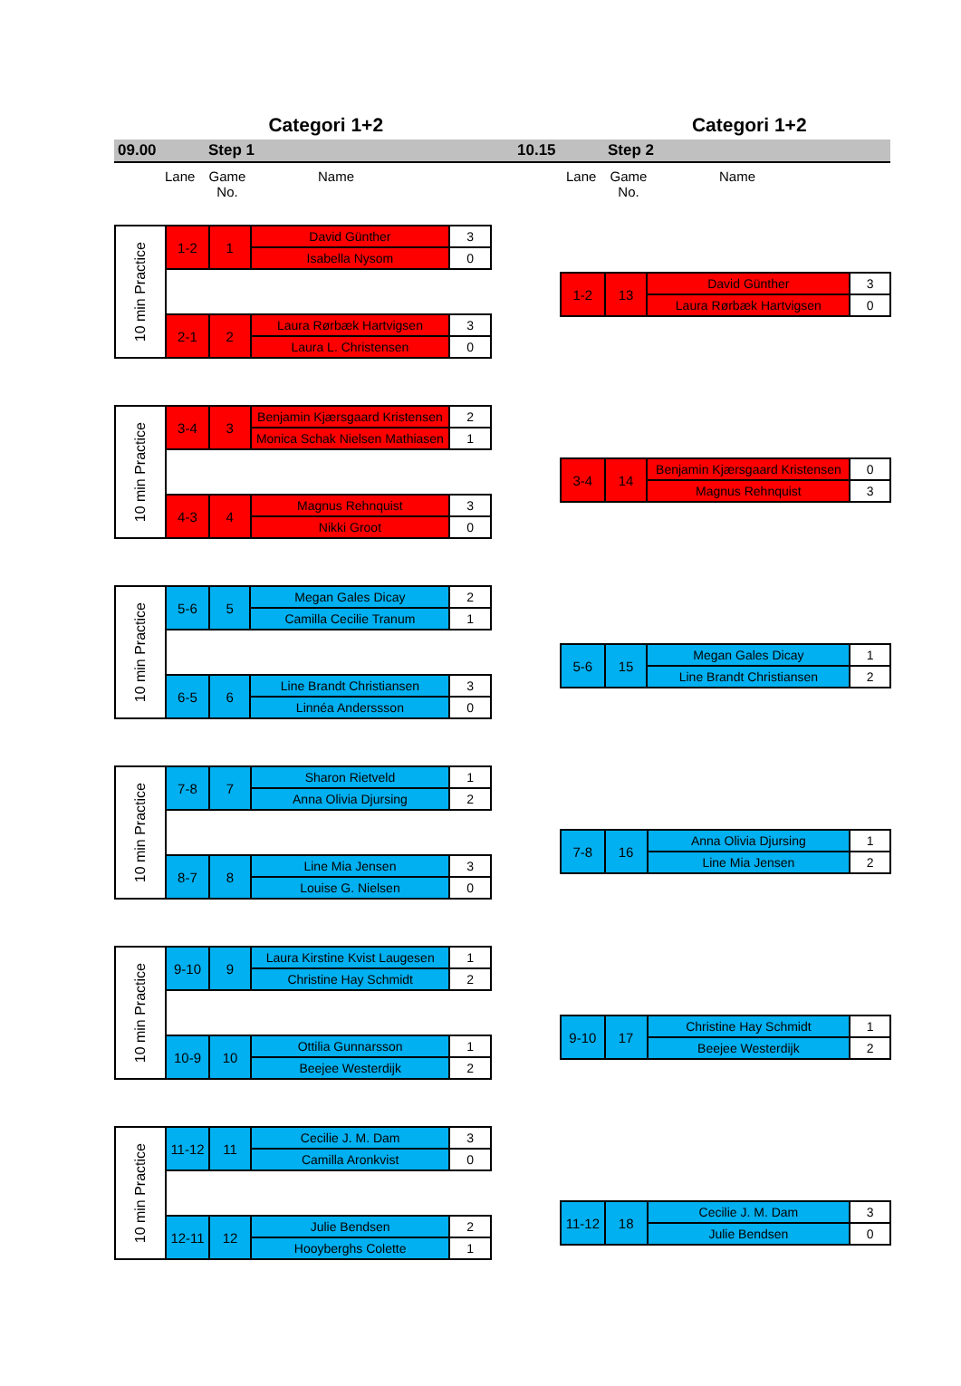Categori 1+2 Categori 1+2
09.00 Step 1 10.15 Step 2
Lane Game No. Name
| 10 min Practice | 1-2 | 1 | David Günther | 3 |
| | | | Isabella Nysom | 0 |
| | 2-1 | 2 | Laura Rørbæk Hartvigsen | 3 |
| | | | Laura L. Christensen | 0 |
| 10 min Practice | 3-4 | 3 | Benjamin Kjærsgaard Kristensen | 2 |
| | | | Monica Schak Nielsen Mathiasen | 1 |
| | 4-3 | 4 | Magnus Rehnquist | 3 |
| | | | Nikki Groot | 0 |
| 10 min Practice | 5-6 | 5 | Megan Gales Dicay | 2 |
| | | | Camilla Cecilie Tranum | 1 |
| | 6-5 | 6 | Line Brandt Christiansen | 3 |
| | | | Linnéa Anderssson | 0 |
| 10 min Practice | 7-8 | 7 | Sharon Rietveld | 1 |
| | | | Anna Olivia Djursing | 2 |
| | 8-7 | 8 | Line Mia Jensen | 3 |
| | | | Louise G. Nielsen | 0 |
| 10 min Practice | 9-10 | 9 | Laura Kirstine Kvist Laugesen | 1 |
| | | | Christine Hay Schmidt | 2 |
| | 10-9 | 10 | Ottilia Gunnarsson | 1 |
| | | | Beejee Westerdijk | 2 |
| 10 min Practice | 11-12 | 11 | Cecilie J. M. Dam | 3 |
| | | | Camilla Aronkvist | 0 |
| | 12-11 | 12 | Julie Bendsen | 2 |
| | | | Hooyberghs Colette | 1 |
Lane Game No. Name
| 1-2 | 13 | David Günther | 3 |
| | | Laura Rørbæk Hartvigsen | 0 |
| 3-4 | 14 | Benjamin Kjærsgaard Kristensen | 0 |
| | | Magnus Rehnquist | 3 |
| 5-6 | 15 | Megan Gales Dicay | 1 |
| | | Line Brandt Christiansen | 2 |
| 7-8 | 16 | Anna Olivia Djursing | 1 |
| | | Line Mia Jensen | 2 |
| 9-10 | 17 | Christine Hay Schmidt | 1 |
| | | Beejee Westerdijk | 2 |
| 11-12 | 18 | Cecilie J. M. Dam | 3 |
| | | Julie Bendsen | 0 |